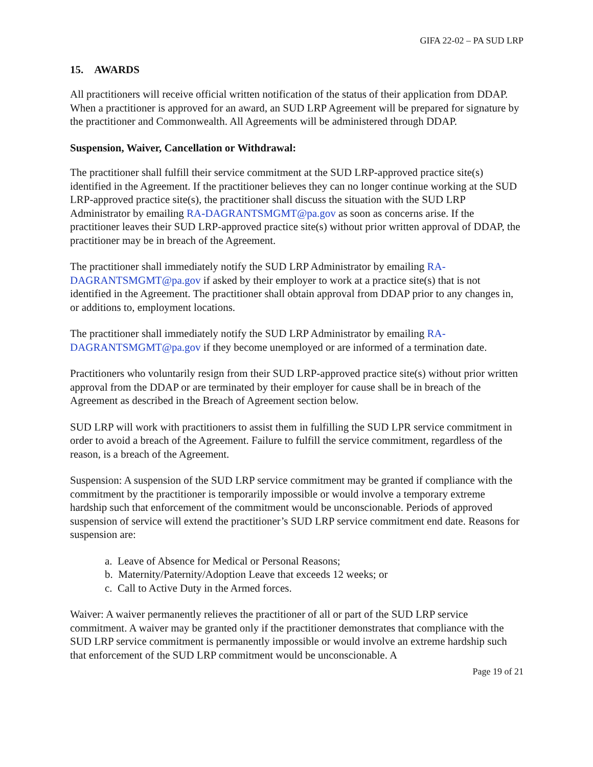GIFA 22-02 – PA SUD LRP
15. AWARDS
All practitioners will receive official written notification of the status of their application from DDAP. When a practitioner is approved for an award, an SUD LRP Agreement will be prepared for signature by the practitioner and Commonwealth. All Agreements will be administered through DDAP.
Suspension, Waiver, Cancellation or Withdrawal:
The practitioner shall fulfill their service commitment at the SUD LRP-approved practice site(s) identified in the Agreement. If the practitioner believes they can no longer continue working at the SUD LRP-approved practice site(s), the practitioner shall discuss the situation with the SUD LRP Administrator by emailing RA-DAGRANTSMGMT@pa.gov as soon as concerns arise. If the practitioner leaves their SUD LRP-approved practice site(s) without prior written approval of DDAP, the practitioner may be in breach of the Agreement.
The practitioner shall immediately notify the SUD LRP Administrator by emailing RA-DAGRANTSMGMT@pa.gov if asked by their employer to work at a practice site(s) that is not identified in the Agreement. The practitioner shall obtain approval from DDAP prior to any changes in, or additions to, employment locations.
The practitioner shall immediately notify the SUD LRP Administrator by emailing RA-DAGRANTSMGMT@pa.gov if they become unemployed or are informed of a termination date.
Practitioners who voluntarily resign from their SUD LRP-approved practice site(s) without prior written approval from the DDAP or are terminated by their employer for cause shall be in breach of the Agreement as described in the Breach of Agreement section below.
SUD LRP will work with practitioners to assist them in fulfilling the SUD LPR service commitment in order to avoid a breach of the Agreement. Failure to fulfill the service commitment, regardless of the reason, is a breach of the Agreement.
Suspension: A suspension of the SUD LRP service commitment may be granted if compliance with the commitment by the practitioner is temporarily impossible or would involve a temporary extreme hardship such that enforcement of the commitment would be unconscionable. Periods of approved suspension of service will extend the practitioner’s SUD LRP service commitment end date. Reasons for suspension are:
a. Leave of Absence for Medical or Personal Reasons;
b. Maternity/Paternity/Adoption Leave that exceeds 12 weeks; or
c. Call to Active Duty in the Armed forces.
Waiver: A waiver permanently relieves the practitioner of all or part of the SUD LRP service commitment. A waiver may be granted only if the practitioner demonstrates that compliance with the SUD LRP service commitment is permanently impossible or would involve an extreme hardship such that enforcement of the SUD LRP commitment would be unconscionable. A
Page 19 of 21